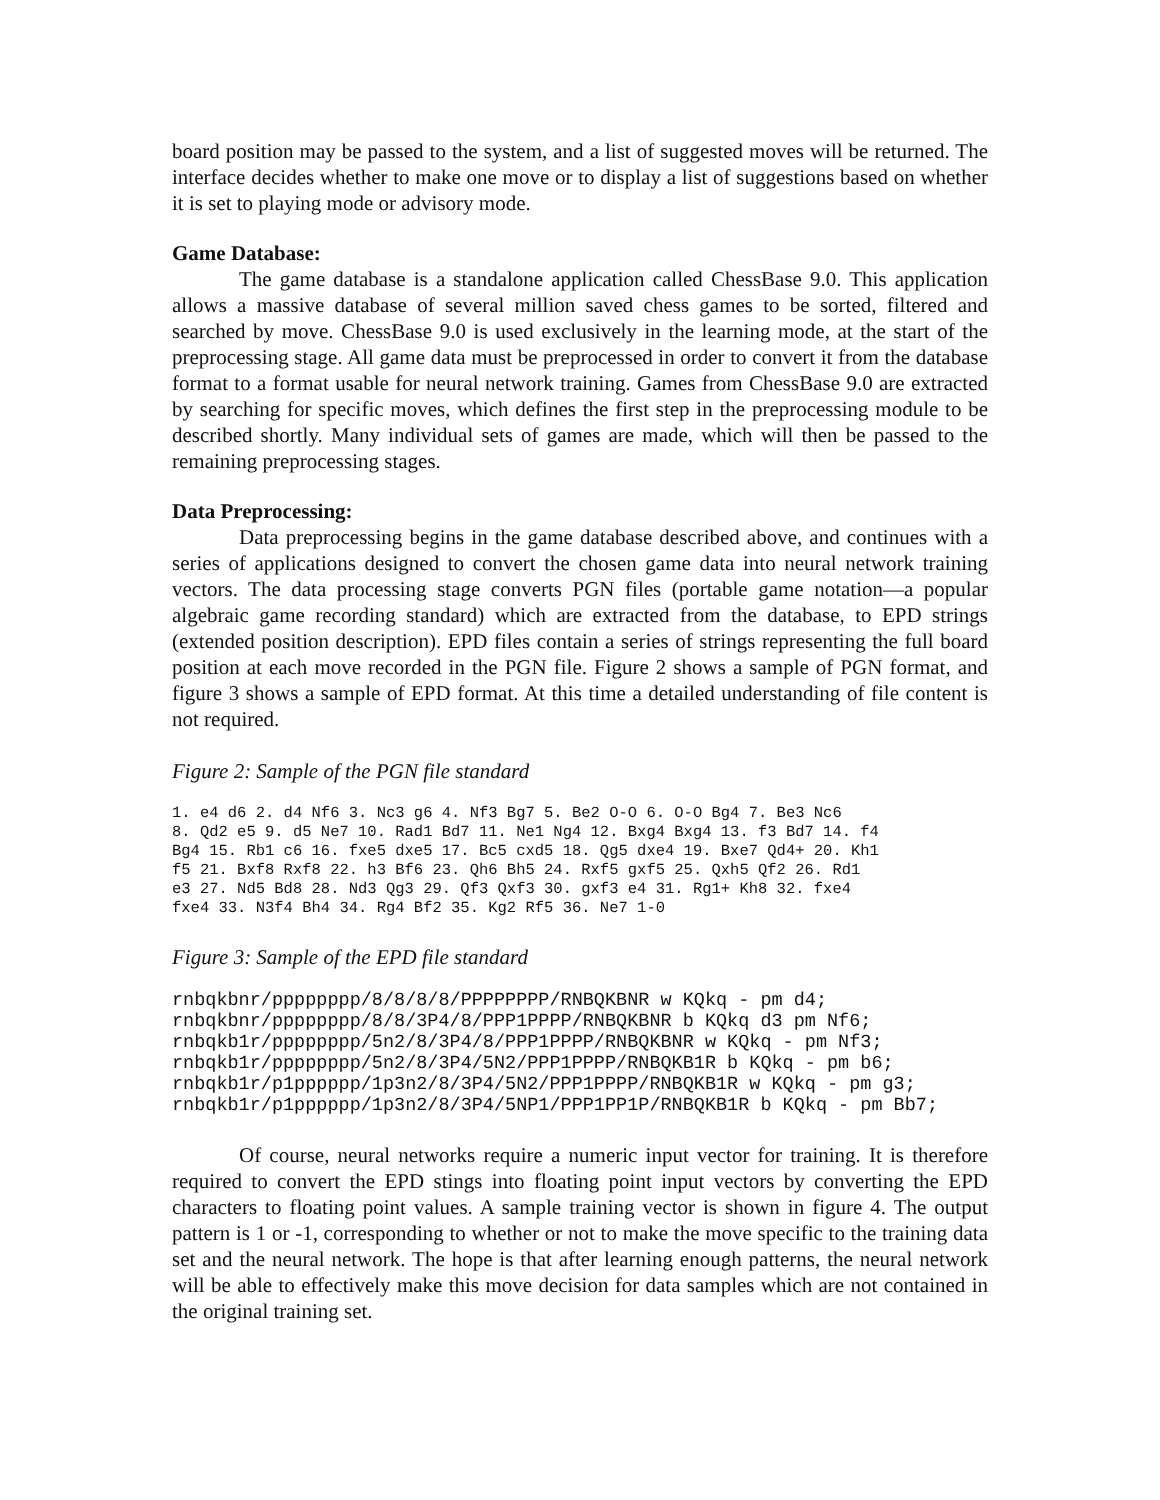board position may be passed to the system, and a list of suggested moves will be returned. The interface decides whether to make one move or to display a list of suggestions based on whether it is set to playing mode or advisory mode.
Game Database:
The game database is a standalone application called ChessBase 9.0. This application allows a massive database of several million saved chess games to be sorted, filtered and searched by move. ChessBase 9.0 is used exclusively in the learning mode, at the start of the preprocessing stage. All game data must be preprocessed in order to convert it from the database format to a format usable for neural network training. Games from ChessBase 9.0 are extracted by searching for specific moves, which defines the first step in the preprocessing module to be described shortly. Many individual sets of games are made, which will then be passed to the remaining preprocessing stages.
Data Preprocessing:
Data preprocessing begins in the game database described above, and continues with a series of applications designed to convert the chosen game data into neural network training vectors. The data processing stage converts PGN files (portable game notation—a popular algebraic game recording standard) which are extracted from the database, to EPD strings (extended position description). EPD files contain a series of strings representing the full board position at each move recorded in the PGN file. Figure 2 shows a sample of PGN format, and figure 3 shows a sample of EPD format. At this time a detailed understanding of file content is not required.
Figure 2: Sample of the PGN file standard
1. e4 d6 2. d4 Nf6 3. Nc3 g6 4. Nf3 Bg7 5. Be2 O-O 6. O-O Bg4 7. Be3 Nc6
8. Qd2 e5 9. d5 Ne7 10. Rad1 Bd7 11. Ne1 Ng4 12. Bxg4 Bxg4 13. f3 Bd7 14. f4
Bg4 15. Rb1 c6 16. fxe5 dxe5 17. Bc5 cxd5 18. Qg5 dxe4 19. Bxe7 Qd4+ 20. Kh1
f5 21. Bxf8 Rxf8 22. h3 Bf6 23. Qh6 Bh5 24. Rxf5 gxf5 25. Qxh5 Qf2 26. Rd1
e3 27. Nd5 Bd8 28. Nd3 Qg3 29. Qf3 Qxf3 30. gxf3 e4 31. Rg1+ Kh8 32. fxe4
fxe4 33. N3f4 Bh4 34. Rg4 Bf2 35. Kg2 Rf5 36. Ne7 1-0
Figure 3: Sample of the EPD file standard
rnbqkbnr/pppppppp/8/8/8/8/PPPPPPPP/RNBQKBNR w KQkq - pm d4;
rnbqkbnr/pppppppp/8/8/3P4/8/PPP1PPPP/RNBQKBNR b KQkq d3 pm Nf6;
rnbqkb1r/pppppppp/5n2/8/3P4/8/PPP1PPPP/RNBQKBNR w KQkq - pm Nf3;
rnbqkb1r/pppppppp/5n2/8/3P4/5N2/PPP1PPPP/RNBQKB1R b KQkq - pm b6;
rnbqkb1r/p1pppppp/1p3n2/8/3P4/5N2/PPP1PPPP/RNBQKB1R w KQkq - pm g3;
rnbqkb1r/p1pppppp/1p3n2/8/3P4/5NP1/PPP1PP1P/RNBQKB1R b KQkq - pm Bb7;
Of course, neural networks require a numeric input vector for training. It is therefore required to convert the EPD stings into floating point input vectors by converting the EPD characters to floating point values. A sample training vector is shown in figure 4. The output pattern is 1 or -1, corresponding to whether or not to make the move specific to the training data set and the neural network. The hope is that after learning enough patterns, the neural network will be able to effectively make this move decision for data samples which are not contained in the original training set.